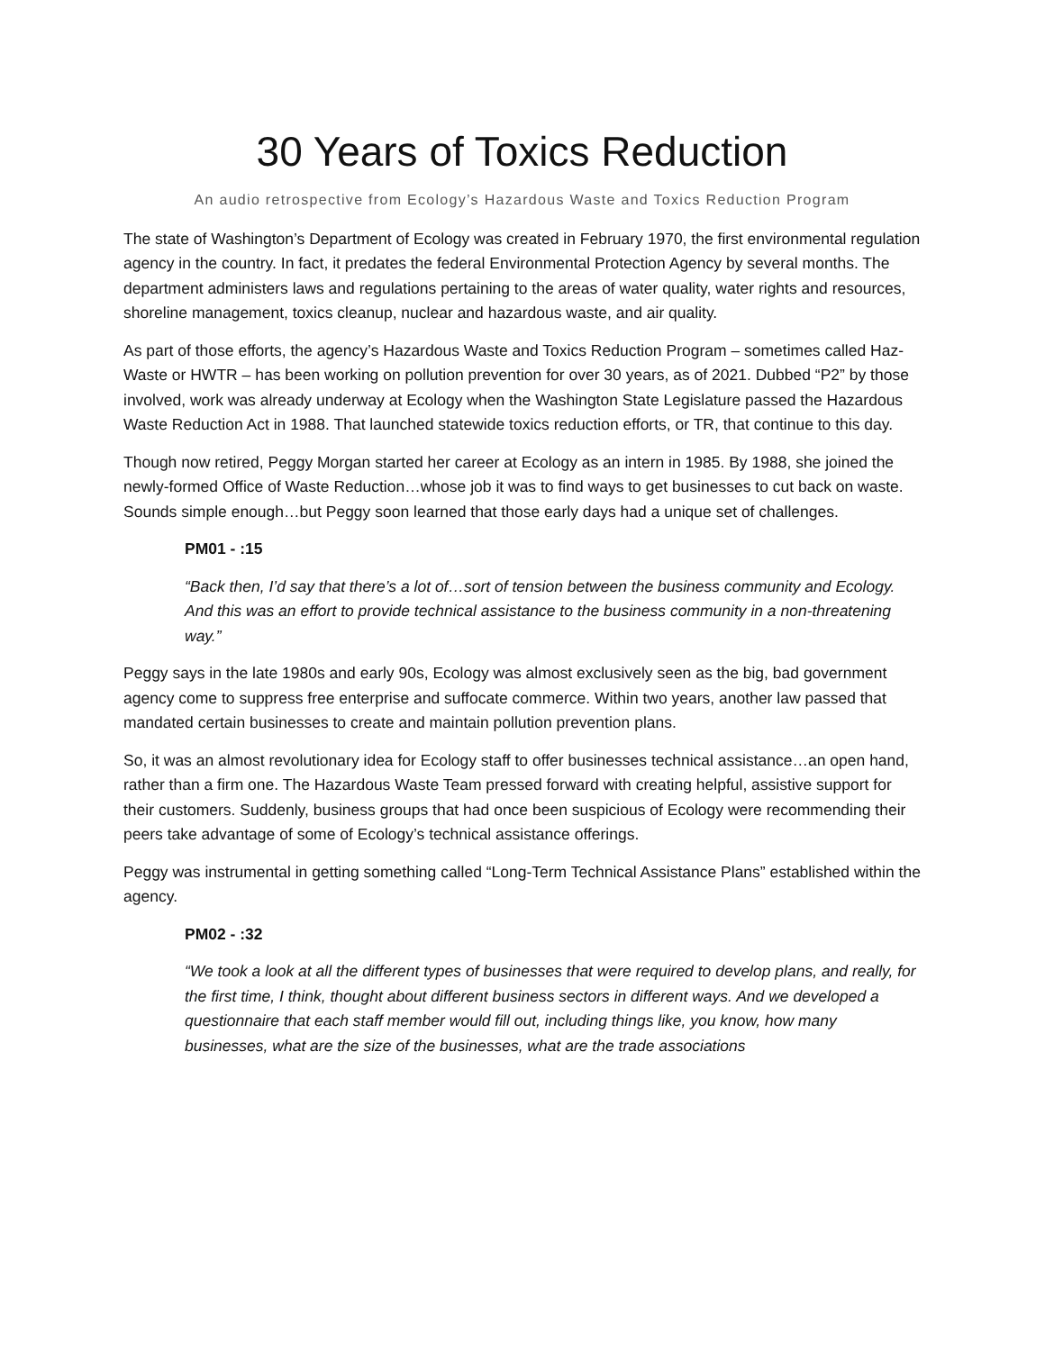30 Years of Toxics Reduction
An audio retrospective from Ecology’s Hazardous Waste and Toxics Reduction Program
The state of Washington’s Department of Ecology was created in February 1970, the first environmental regulation agency in the country. In fact, it predates the federal Environmental Protection Agency by several months. The department administers laws and regulations pertaining to the areas of water quality, water rights and resources, shoreline management, toxics cleanup, nuclear and hazardous waste, and air quality.
As part of those efforts, the agency’s Hazardous Waste and Toxics Reduction Program – sometimes called Haz-Waste or HWTR – has been working on pollution prevention for over 30 years, as of 2021. Dubbed “P2” by those involved, work was already underway at Ecology when the Washington State Legislature passed the Hazardous Waste Reduction Act in 1988. That launched statewide toxics reduction efforts, or TR, that continue to this day.
Though now retired, Peggy Morgan started her career at Ecology as an intern in 1985. By 1988, she joined the newly-formed Office of Waste Reduction…whose job it was to find ways to get businesses to cut back on waste. Sounds simple enough…but Peggy soon learned that those early days had a unique set of challenges.
PM01 - :15
“Back then, I’d say that there’s a lot of…sort of tension between the business community and Ecology. And this was an effort to provide technical assistance to the business community in a non-threatening way.”
Peggy says in the late 1980s and early 90s, Ecology was almost exclusively seen as the big, bad government agency come to suppress free enterprise and suffocate commerce. Within two years, another law passed that mandated certain businesses to create and maintain pollution prevention plans.
So, it was an almost revolutionary idea for Ecology staff to offer businesses technical assistance…an open hand, rather than a firm one. The Hazardous Waste Team pressed forward with creating helpful, assistive support for their customers. Suddenly, business groups that had once been suspicious of Ecology were recommending their peers take advantage of some of Ecology’s technical assistance offerings.
Peggy was instrumental in getting something called “Long-Term Technical Assistance Plans” established within the agency.
PM02 - :32
“We took a look at all the different types of businesses that were required to develop plans, and really, for the first time, I think, thought about different business sectors in different ways. And we developed a questionnaire that each staff member would fill out, including things like, you know, how many businesses, what are the size of the businesses, what are the trade associations